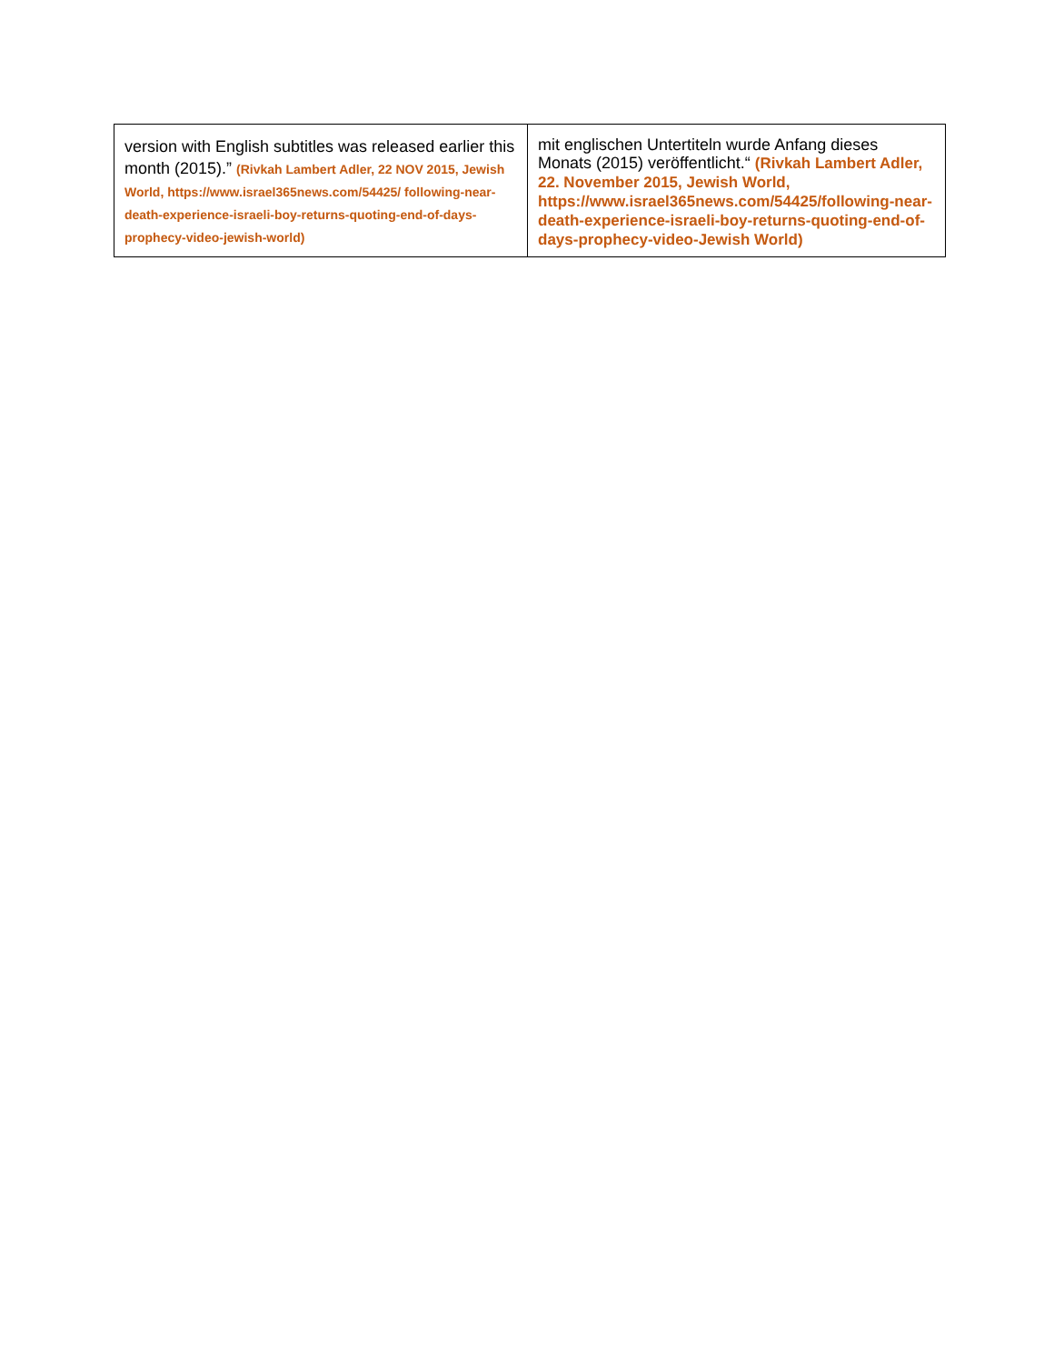| version with English subtitles was released earlier this month (2015).” (Rivkah Lambert Adler, 22 NOV 2015, Jewish World, https://www.israel365news.com/54425/ following-near-death-experience-israeli-boy-returns-quoting-end-of-days-prophecy-video-jewish-world) | mit englischen Untertiteln wurde Anfang dieses Monats (2015) veröffentlicht.“ (Rivkah Lambert Adler, 22. November 2015, Jewish World, https://www.israel365news.com/54425/following-near-death-experience-israeli-boy-returns-quoting-end-of-days-prophecy-video-Jewish World) |